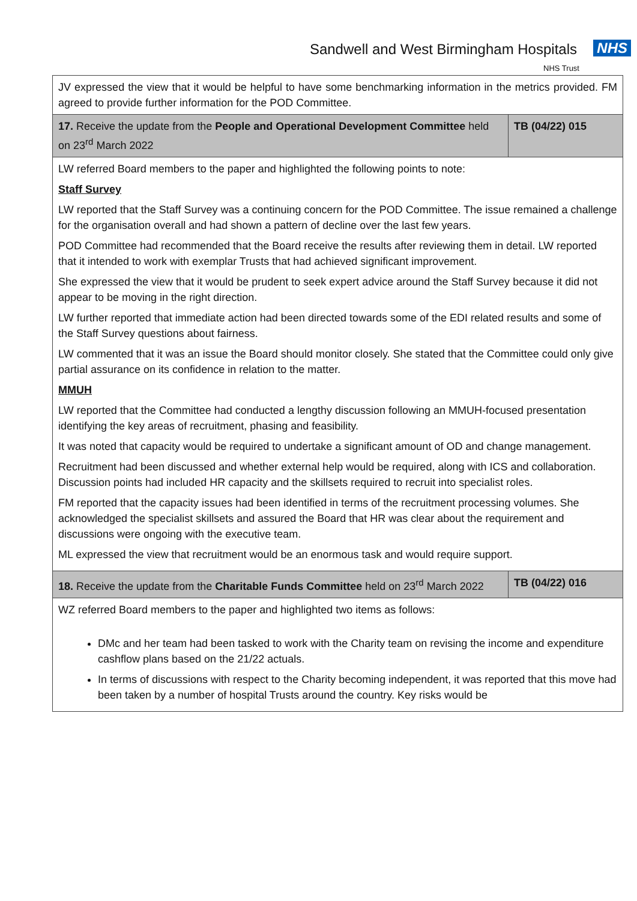Sandwell and West Birmingham Hospitals NHS
NHS Trust
| JV expressed the view that it would be helpful to have some benchmarking information in the metrics provided. FM agreed to provide further information for the POD Committee. | |
| 17. Receive the update from the People and Operational Development Committee held on 23<sup>rd</sup> March 2022 | TB (04/22) 015 |
| LW referred Board members to the paper and highlighted the following points to note: Staff Survey LW reported that the Staff Survey was a continuing concern for the POD Committee. The issue remained a challenge for the organisation overall and had shown a pattern of decline over the last few years. POD Committee had recommended that the Board receive the results after reviewing them in detail. LW reported that it intended to work with exemplar Trusts that had achieved significant improvement. She expressed the view that it would be prudent to seek expert advice around the Staff Survey because it did not appear to be moving in the right direction. LW further reported that immediate action had been directed towards some of the EDI related results and some of the Staff Survey questions about fairness. LW commented that it was an issue the Board should monitor closely. She stated that the Committee could only give partial assurance on its confidence in relation to the matter. MMUH LW reported that the Committee had conducted a lengthy discussion following an MMUH-focused presentation identifying the key areas of recruitment, phasing and feasibility. It was noted that capacity would be required to undertake a significant amount of OD and change management. Recruitment had been discussed and whether external help would be required, along with ICS and collaboration. Discussion points had included HR capacity and the skillsets required to recruit into specialist roles. FM reported that the capacity issues had been identified in terms of the recruitment processing volumes. She acknowledged the specialist skillsets and assured the Board that HR was clear about the requirement and discussions were ongoing with the executive team. ML expressed the view that recruitment would be an enormous task and would require support. | |
| 18. Receive the update from the Charitable Funds Committee held on 23<sup>rd</sup> March 2022 | TB (04/22) 016 |
| WZ referred Board members to the paper and highlighted two items as follows: DMc and her team had been tasked to work with the Charity team on revising the income and expenditure cashflow plans based on the 21/22 actuals. In terms of discussions with respect to the Charity becoming independent, it was reported that this move had been taken by a number of hospital Trusts around the country. Key risks would be | |